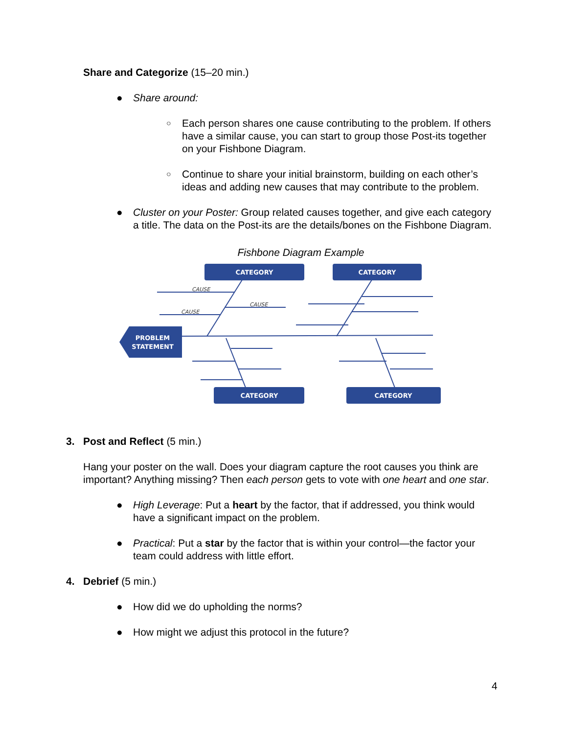Share and Categorize (15–20 min.)
● Share around:
○ Each person shares one cause contributing to the problem. If others have a similar cause, you can start to group those Post-its together on your Fishbone Diagram.
○ Continue to share your initial brainstorm, building on each other’s ideas and adding new causes that may contribute to the problem.
● Cluster on your Poster: Group related causes together, and give each category a title. The data on the Post-its are the details/bones on the Fishbone Diagram.
Fishbone Diagram Example
CATEGORY
CATEGORY
CATEGORY
CATEGORY
PROBLEM
STATEMENT
CAUSE
CAUSE
CAUSE
3. Post and Reflect (5 min.)
Hang your poster on the wall. Does your diagram capture the root causes you think are important? Anything missing? Then each person gets to vote with one heart and one star.
● High Leverage: Put a heart by the factor, that if addressed, you think would have a significant impact on the problem.
● Practical: Put a star by the factor that is within your control—the factor your team could address with little effort.
4. Debrief (5 min.)
● How did we do upholding the norms?
● How might we adjust this protocol in the future?
4